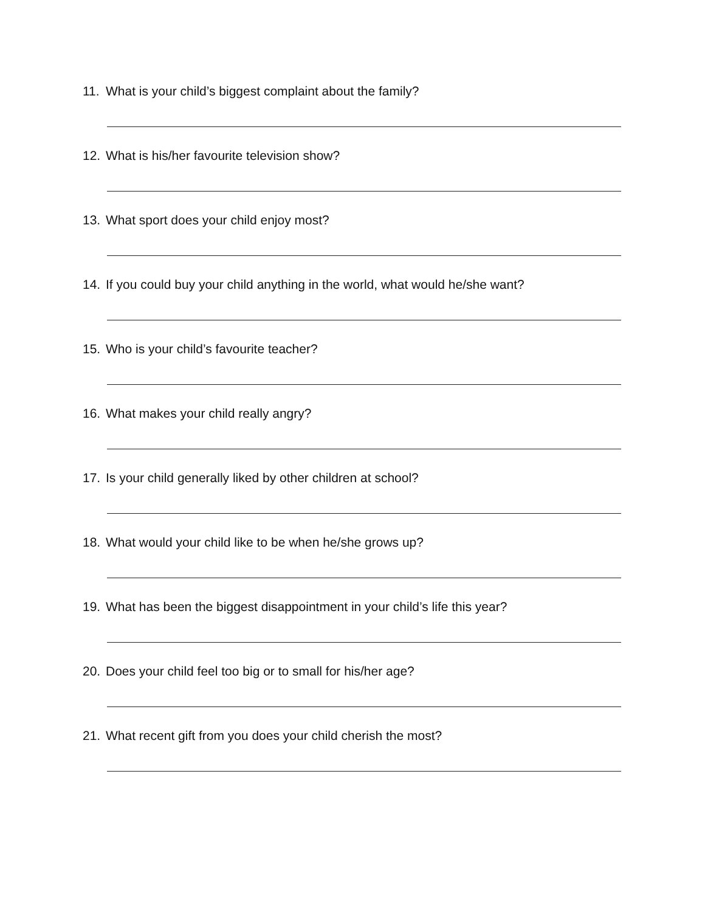11. What is your child’s biggest complaint about the family?
12. What is his/her favourite television show?
13. What sport does your child enjoy most?
14. If you could buy your child anything in the world, what would he/she want?
15. Who is your child’s favourite teacher?
16. What makes your child really angry?
17. Is your child generally liked by other children at school?
18. What would your child like to be when he/she grows up?
19. What has been the biggest disappointment in your child’s life this year?
20. Does your child feel too big or to small for his/her age?
21. What recent gift from you does your child cherish the most?